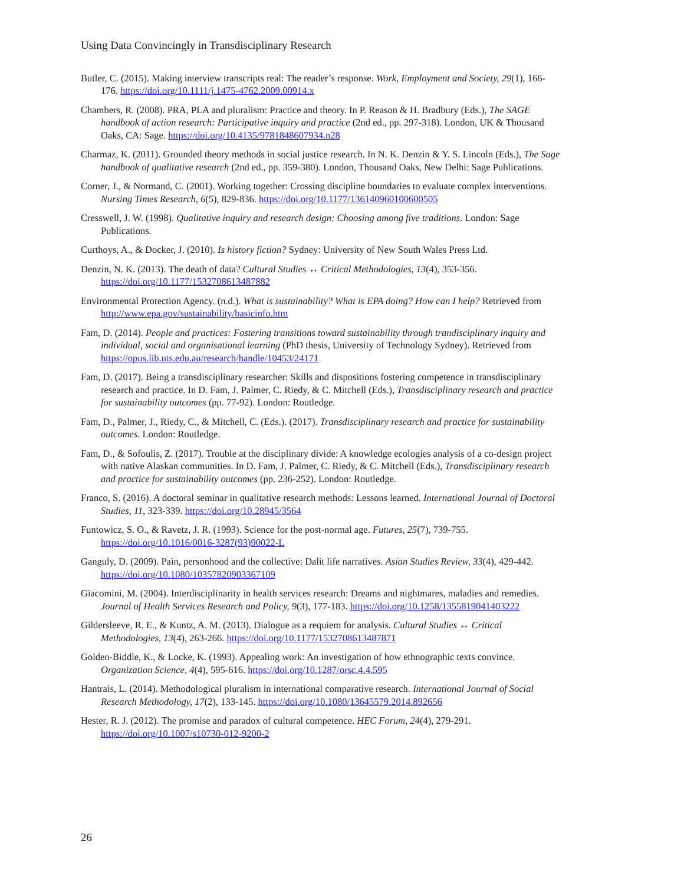Using Data Convincingly in Transdisciplinary Research
Butler, C. (2015). Making interview transcripts real: The reader’s response. Work, Employment and Society, 29(1), 166-176. https://doi.org/10.1111/j.1475-4762.2009.00914.x
Chambers, R. (2008). PRA, PLA and pluralism: Practice and theory. In P. Reason & H. Bradbury (Eds.), The SAGE handbook of action research: Participative inquiry and practice (2nd ed., pp. 297-318). London, UK & Thousand Oaks, CA: Sage. https://doi.org/10.4135/9781848607934.n28
Charmaz, K. (2011). Grounded theory methods in social justice research. In N. K. Denzin & Y. S. Lincoln (Eds.), The Sage handbook of qualitative research (2nd ed., pp. 359-380). London, Thousand Oaks, New Delhi: Sage Publications.
Corner, J., & Normand, C. (2001). Working together: Crossing discipline boundaries to evaluate complex interventions. Nursing Times Research, 6(5), 829-836. https://doi.org/10.1177/136140960100600505
Cresswell, J. W. (1998). Qualitative inquiry and research design: Choosing among five traditions. London: Sage Publications.
Curthoys, A., & Docker, J. (2010). Is history fiction? Sydney: University of New South Wales Press Ltd.
Denzin, N. K. (2013). The death of data? Cultural Studies ↔ Critical Methodologies, 13(4), 353-356. https://doi.org/10.1177/1532708613487882
Environmental Protection Agency. (n.d.). What is sustainability? What is EPA doing? How can I help? Retrieved from http://www.epa.gov/sustainability/basicinfo.htm
Fam, D. (2014). People and practices: Fostering transitions toward sustainability through trandisciplinary inquiry and individual, social and organisational learning (PhD thesis, University of Technology Sydney). Retrieved from https://opus.lib.uts.edu.au/research/handle/10453/24171
Fam, D. (2017). Being a transdisciplinary researcher: Skills and dispositions fostering competence in transdisciplinary research and practice. In D. Fam, J. Palmer, C. Riedy, & C. Mitchell (Eds.), Transdisciplinary research and practice for sustainability outcomes (pp. 77-92). London: Routledge.
Fam, D., Palmer, J., Riedy, C., & Mitchell, C. (Eds.). (2017). Transdisciplinary research and practice for sustainability outcomes. London: Routledge.
Fam, D., & Sofoulis, Z. (2017). Trouble at the disciplinary divide: A knowledge ecologies analysis of a co-design project with native Alaskan communities. In D. Fam, J. Palmer, C. Riedy, & C. Mitchell (Eds.), Transdisciplinary research and practice for sustainability outcomes (pp. 236-252). London: Routledge.
Franco, S. (2016). A doctoral seminar in qualitative research methods: Lessons learned. International Journal of Doctoral Studies, 11, 323-339. https://doi.org/10.28945/3564
Funtowicz, S. O., & Ravetz, J. R. (1993). Science for the post-normal age. Futures, 25(7), 739-755. https://doi.org/10.1016/0016-3287(93)90022-L
Ganguly, D. (2009). Pain, personhood and the collective: Dalit life narratives. Asian Studies Review, 33(4), 429-442. https://doi.org/10.1080/10357820903367109
Giacomini, M. (2004). Interdisciplinarity in health services research: Dreams and nightmares, maladies and remedies. Journal of Health Services Research and Policy, 9(3), 177-183. https://doi.org/10.1258/1355819041403222
Gildersleeve, R. E., & Kuntz, A. M. (2013). Dialogue as a requiem for analysis. Cultural Studies ↔ Critical Methodologies, 13(4), 263-266. https://doi.org/10.1177/1532708613487871
Golden-Biddle, K., & Locke, K. (1993). Appealing work: An investigation of how ethnographic texts convince. Organization Science, 4(4), 595-616. https://doi.org/10.1287/orsc.4.4.595
Hantrais, L. (2014). Methodological pluralism in international comparative research. International Journal of Social Research Methodology, 17(2), 133-145. https://doi.org/10.1080/13645579.2014.892656
Hester, R. J. (2012). The promise and paradox of cultural competence. HEC Forum, 24(4), 279-291. https://doi.org/10.1007/s10730-012-9200-2
26